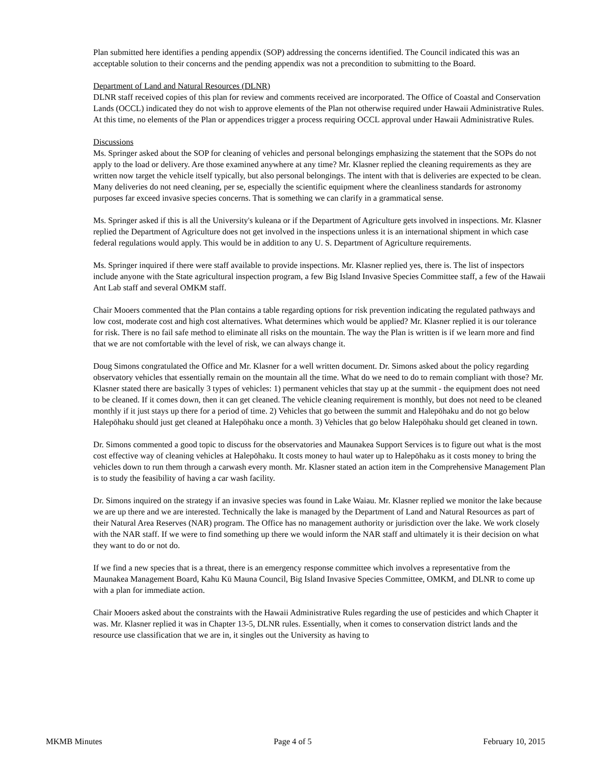Plan submitted here identifies a pending appendix (SOP) addressing the concerns identified. The Council indicated this was an acceptable solution to their concerns and the pending appendix was not a precondition to submitting to the Board.
Department of Land and Natural Resources (DLNR)
DLNR staff received copies of this plan for review and comments received are incorporated. The Office of Coastal and Conservation Lands (OCCL) indicated they do not wish to approve elements of the Plan not otherwise required under Hawaii Administrative Rules. At this time, no elements of the Plan or appendices trigger a process requiring OCCL approval under Hawaii Administrative Rules.
Discussions
Ms. Springer asked about the SOP for cleaning of vehicles and personal belongings emphasizing the statement that the SOPs do not apply to the load or delivery. Are those examined anywhere at any time? Mr. Klasner replied the cleaning requirements as they are written now target the vehicle itself typically, but also personal belongings. The intent with that is deliveries are expected to be clean. Many deliveries do not need cleaning, per se, especially the scientific equipment where the cleanliness standards for astronomy purposes far exceed invasive species concerns. That is something we can clarify in a grammatical sense.
Ms. Springer asked if this is all the University's kuleana or if the Department of Agriculture gets involved in inspections. Mr. Klasner replied the Department of Agriculture does not get involved in the inspections unless it is an international shipment in which case federal regulations would apply. This would be in addition to any U. S. Department of Agriculture requirements.
Ms. Springer inquired if there were staff available to provide inspections. Mr. Klasner replied yes, there is. The list of inspectors include anyone with the State agricultural inspection program, a few Big Island Invasive Species Committee staff, a few of the Hawaii Ant Lab staff and several OMKM staff.
Chair Mooers commented that the Plan contains a table regarding options for risk prevention indicating the regulated pathways and low cost, moderate cost and high cost alternatives. What determines which would be applied? Mr. Klasner replied it is our tolerance for risk. There is no fail safe method to eliminate all risks on the mountain. The way the Plan is written is if we learn more and find that we are not comfortable with the level of risk, we can always change it.
Doug Simons congratulated the Office and Mr. Klasner for a well written document. Dr. Simons asked about the policy regarding observatory vehicles that essentially remain on the mountain all the time. What do we need to do to remain compliant with those? Mr. Klasner stated there are basically 3 types of vehicles: 1) permanent vehicles that stay up at the summit - the equipment does not need to be cleaned. If it comes down, then it can get cleaned. The vehicle cleaning requirement is monthly, but does not need to be cleaned monthly if it just stays up there for a period of time. 2) Vehicles that go between the summit and Halepōhaku and do not go below Halepōhaku should just get cleaned at Halepōhaku once a month. 3) Vehicles that go below Halepōhaku should get cleaned in town.
Dr. Simons commented a good topic to discuss for the observatories and Maunakea Support Services is to figure out what is the most cost effective way of cleaning vehicles at Halepōhaku. It costs money to haul water up to Halepōhaku as it costs money to bring the vehicles down to run them through a carwash every month. Mr. Klasner stated an action item in the Comprehensive Management Plan is to study the feasibility of having a car wash facility.
Dr. Simons inquired on the strategy if an invasive species was found in Lake Waiau. Mr. Klasner replied we monitor the lake because we are up there and we are interested. Technically the lake is managed by the Department of Land and Natural Resources as part of their Natural Area Reserves (NAR) program. The Office has no management authority or jurisdiction over the lake. We work closely with the NAR staff. If we were to find something up there we would inform the NAR staff and ultimately it is their decision on what they want to do or not do.
If we find a new species that is a threat, there is an emergency response committee which involves a representative from the Maunakea Management Board, Kahu Kū Mauna Council, Big Island Invasive Species Committee, OMKM, and DLNR to come up with a plan for immediate action.
Chair Mooers asked about the constraints with the Hawaii Administrative Rules regarding the use of pesticides and which Chapter it was. Mr. Klasner replied it was in Chapter 13-5, DLNR rules. Essentially, when it comes to conservation district lands and the resource use classification that we are in, it singles out the University as having to
MKMB Minutes Page 4 of 5 February 10, 2015